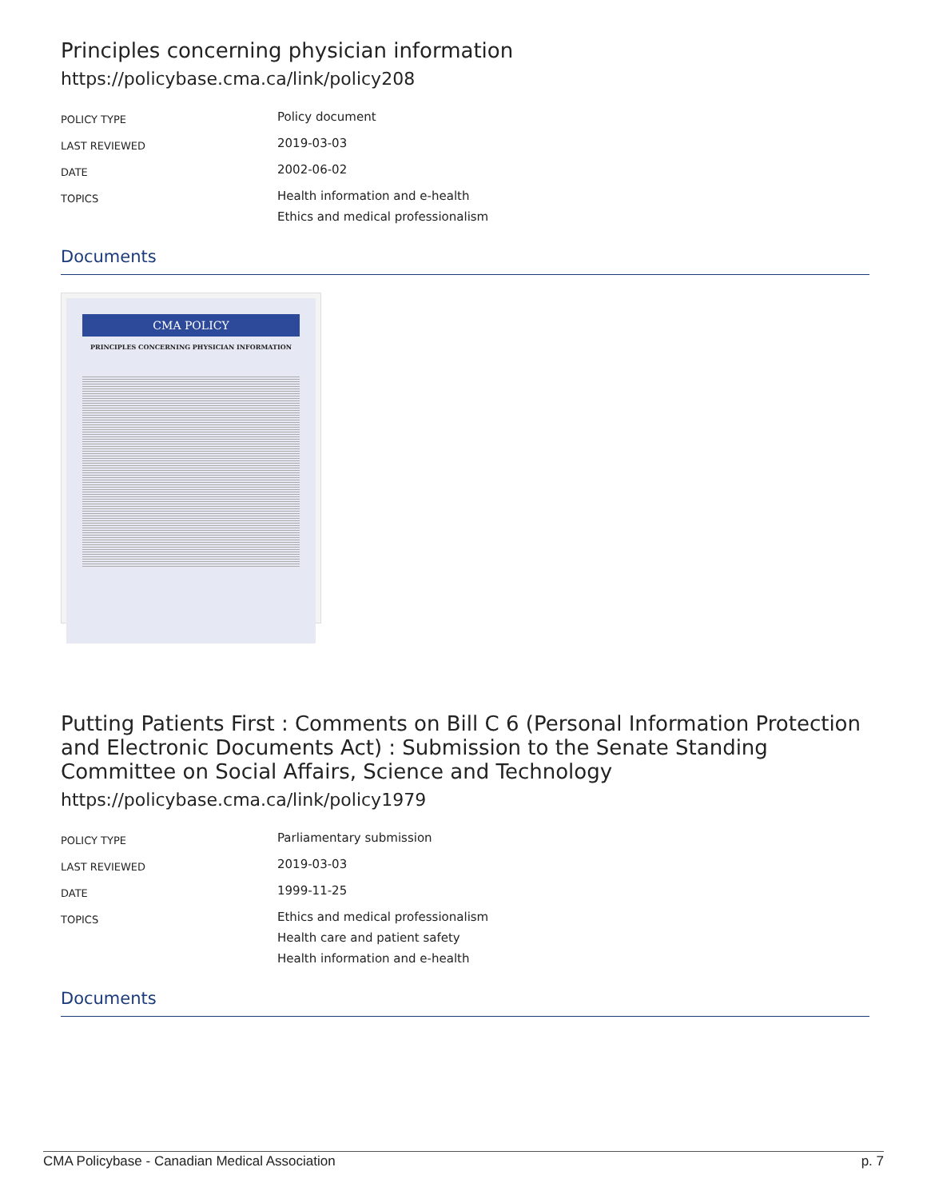Principles concerning physician information
https://policybase.cma.ca/link/policy208
| POLICY TYPE | Policy document |
| LAST REVIEWED | 2019-03-03 |
| DATE | 2002-06-02 |
| TOPICS | Health information and e-health Ethics and medical professionalism |
Documents
CMA POLICY
PRINCIPLES CONCERNING PHYSICIAN INFORMATION
Putting Patients First : Comments on Bill C 6 (Personal Information Protection and Electronic Documents Act) : Submission to the Senate Standing Committee on Social Affairs, Science and Technology
https://policybase.cma.ca/link/policy1979
| POLICY TYPE | Parliamentary submission |
| LAST REVIEWED | 2019-03-03 |
| DATE | 1999-11-25 |
| TOPICS | Ethics and medical professionalism Health care and patient safety Health information and e-health |
Documents
CMA Policybase - Canadian Medical Association p. 7